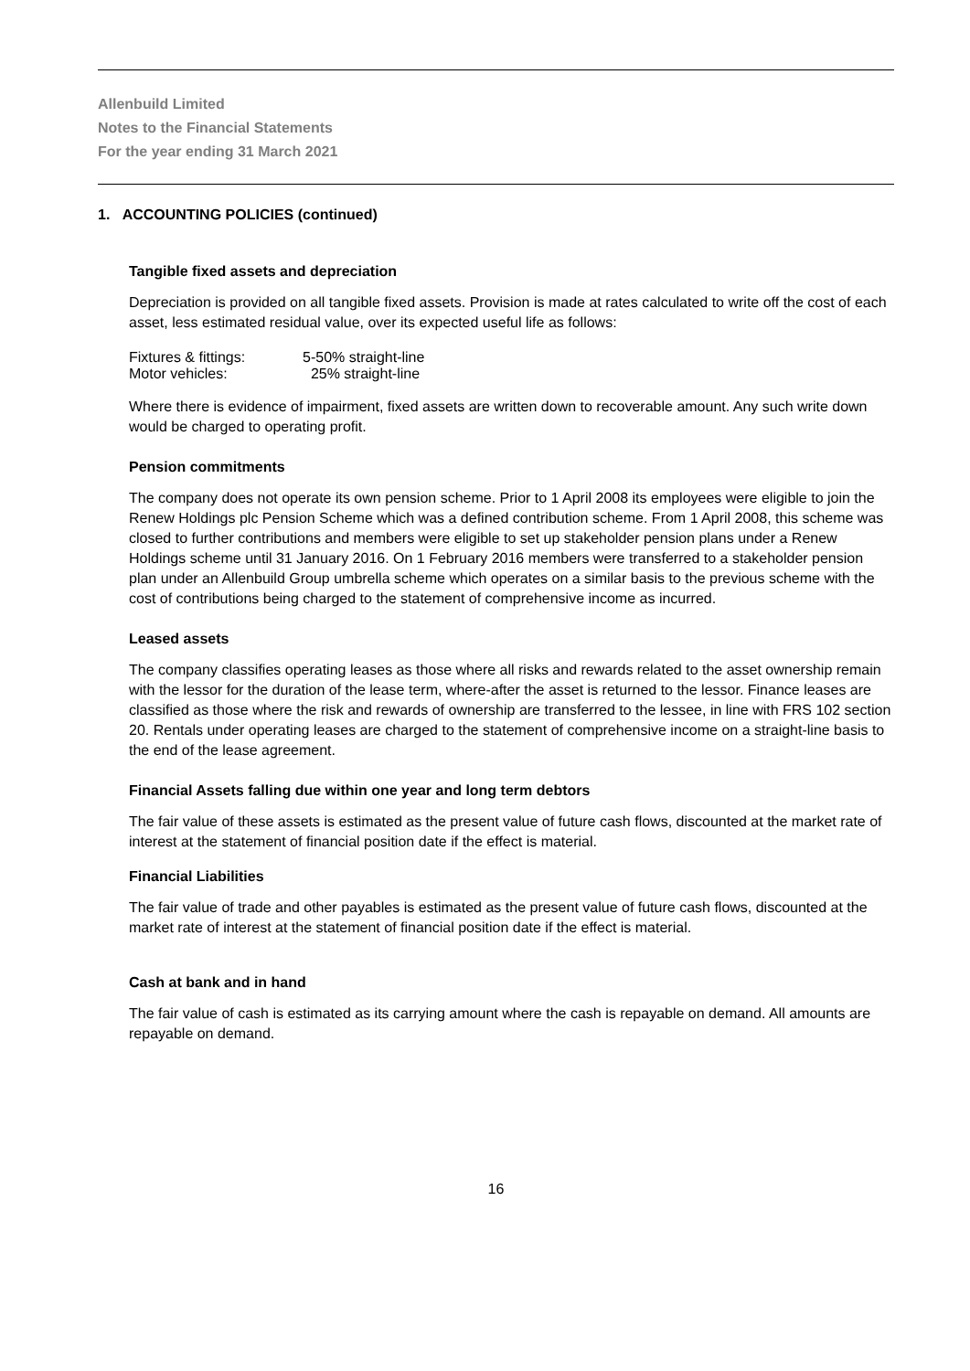Allenbuild Limited
Notes to the Financial Statements
For the year ending 31 March 2021
1. ACCOUNTING POLICIES (continued)
Tangible fixed assets and depreciation
Depreciation is provided on all tangible fixed assets. Provision is made at rates calculated to write off the cost of each asset, less estimated residual value, over its expected useful life as follows:
| Fixtures & fittings: | 5-50% straight-line |
| Motor vehicles: | 25% straight-line |
Where there is evidence of impairment, fixed assets are written down to recoverable amount. Any such write down would be charged to operating profit.
Pension commitments
The company does not operate its own pension scheme. Prior to 1 April 2008 its employees were eligible to join the Renew Holdings plc Pension Scheme which was a defined contribution scheme. From 1 April 2008, this scheme was closed to further contributions and members were eligible to set up stakeholder pension plans under a Renew Holdings scheme until 31 January 2016. On 1 February 2016 members were transferred to a stakeholder pension plan under an Allenbuild Group umbrella scheme which operates on a similar basis to the previous scheme with the cost of contributions being charged to the statement of comprehensive income as incurred.
Leased assets
The company classifies operating leases as those where all risks and rewards related to the asset ownership remain with the lessor for the duration of the lease term, where-after the asset is returned to the lessor. Finance leases are classified as those where the risk and rewards of ownership are transferred to the lessee, in line with FRS 102 section 20. Rentals under operating leases are charged to the statement of comprehensive income on a straight-line basis to the end of the lease agreement.
Financial Assets falling due within one year and long term debtors
The fair value of these assets is estimated as the present value of future cash flows, discounted at the market rate of interest at the statement of financial position date if the effect is material.
Financial Liabilities
The fair value of trade and other payables is estimated as the present value of future cash flows, discounted at the market rate of interest at the statement of financial position date if the effect is material.
Cash at bank and in hand
The fair value of cash is estimated as its carrying amount where the cash is repayable on demand. All amounts are repayable on demand.
16